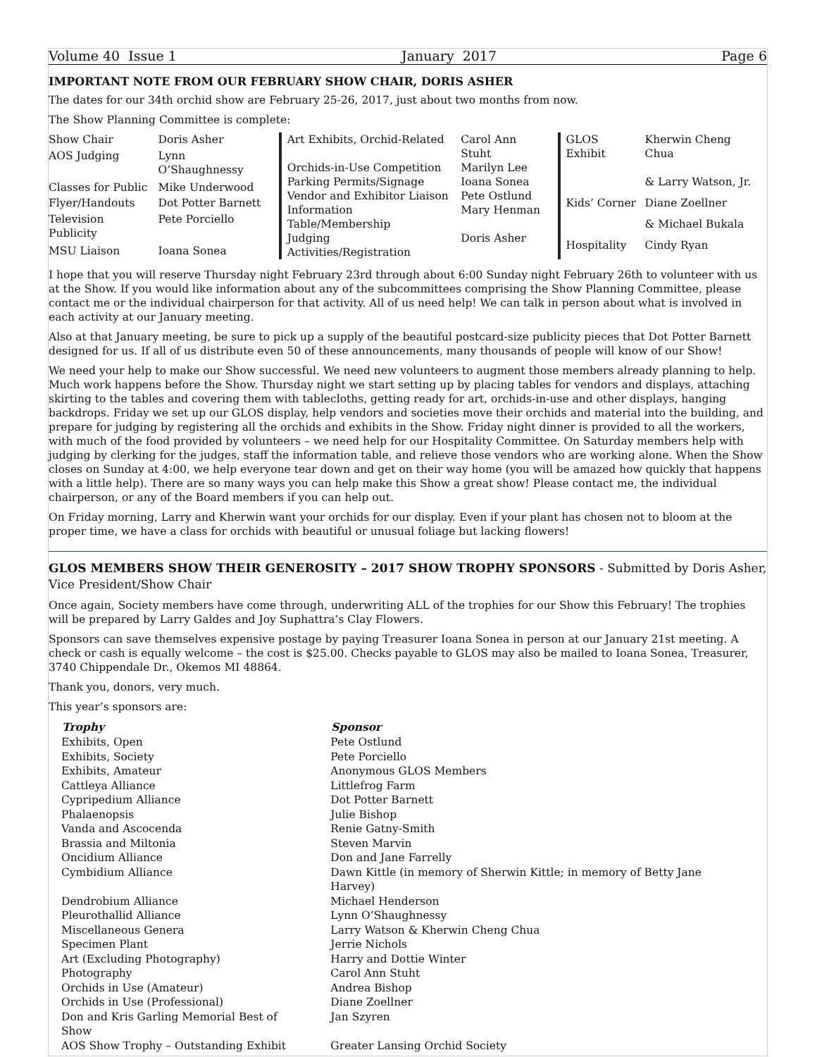Volume 40 Issue 1 January 2017 Page 6
IMPORTANT NOTE FROM OUR FEBRUARY SHOW CHAIR, DORIS ASHER
The dates for our 34th orchid show are February 25-26, 2017, just about two months from now.
The Show Planning Committee is complete:
| Show Chair | Doris Asher |
| AOS Judging | Lynn O’Shaughnessy |
| Classes for Public | Mike Underwood |
| Flyer/Handouts | Dot Potter Barnett |
| Television Publicity | Pete Porciello |
| MSU Liaison | Ioana Sonea |
| Art Exhibits, Orchid-Related | Carol Ann Stuht |
| Orchids-in-Use Competition | Marilyn Lee |
| Parking Permits/Signage | Ioana Sonea |
| Vendor and Exhibitor Liaison | Pete Ostlund |
| Information Table/Membership | Mary Henman |
| Judging Activities/Registration | Doris Asher |
| GLOS Exhibit | Kherwin Cheng Chua |
| | & Larry Watson, Jr. |
| Kids’ Corner | Diane Zoellner |
| | & Michael Bukala |
| Hospitality | Cindy Ryan |
I hope that you will reserve Thursday night February 23rd through about 6:00 Sunday night February 26th to volunteer with us at the Show. If you would like information about any of the subcommittees comprising the Show Planning Committee, please contact me or the individual chairperson for that activity. All of us need help! We can talk in person about what is involved in each activity at our January meeting.
Also at that January meeting, be sure to pick up a supply of the beautiful postcard-size publicity pieces that Dot Potter Barnett designed for us. If all of us distribute even 50 of these announcements, many thousands of people will know of our Show!
We need your help to make our Show successful. We need new volunteers to augment those members already planning to help. Much work happens before the Show. Thursday night we start setting up by placing tables for vendors and displays, attaching skirting to the tables and covering them with tablecloths, getting ready for art, orchids-in-use and other displays, hanging backdrops. Friday we set up our GLOS display, help vendors and societies move their orchids and material into the building, and prepare for judging by registering all the orchids and exhibits in the Show. Friday night dinner is provided to all the workers, with much of the food provided by volunteers – we need help for our Hospitality Committee. On Saturday members help with judging by clerking for the judges, staff the information table, and relieve those vendors who are working alone. When the Show closes on Sunday at 4:00, we help everyone tear down and get on their way home (you will be amazed how quickly that happens with a little help). There are so many ways you can help make this Show a great show! Please contact me, the individual chairperson, or any of the Board members if you can help out.
On Friday morning, Larry and Kherwin want your orchids for our display. Even if your plant has chosen not to bloom at the proper time, we have a class for orchids with beautiful or unusual foliage but lacking flowers!
GLOS MEMBERS SHOW THEIR GENEROSITY – 2017 SHOW TROPHY SPONSORS - Submitted by Doris Asher, Vice President/Show Chair
Once again, Society members have come through, underwriting ALL of the trophies for our Show this February! The trophies will be prepared by Larry Galdes and Joy Suphattra’s Clay Flowers.
Sponsors can save themselves expensive postage by paying Treasurer Ioana Sonea in person at our January 21st meeting. A check or cash is equally welcome – the cost is $25.00. Checks payable to GLOS may also be mailed to Ioana Sonea, Treasurer, 3740 Chippendale Dr., Okemos MI 48864.
Thank you, donors, very much.
This year’s sponsors are:
| Trophy | Sponsor |
| --- | --- |
| Exhibits, Open | Pete Ostlund |
| Exhibits, Society | Pete Porciello |
| Exhibits, Amateur | Anonymous GLOS Members |
| Cattleya Alliance | Littlefrog Farm |
| Cypripedium Alliance | Dot Potter Barnett |
| Phalaenopsis | Julie Bishop |
| Vanda and Ascocenda | Renie Gatny-Smith |
| Brassia and Miltonia | Steven Marvin |
| Oncidium Alliance | Don and Jane Farrelly |
| Cymbidium Alliance | Dawn Kittle (in memory of Sherwin Kittle; in memory of Betty Jane Harvey) |
| Dendrobium Alliance | Michael Henderson |
| Pleurothallid Alliance | Lynn O’Shaughnessy |
| Miscellaneous Genera | Larry Watson & Kherwin Cheng Chua |
| Specimen Plant | Jerrie Nichols |
| Art (Excluding Photography) | Harry and Dottie Winter |
| Photography | Carol Ann Stuht |
| Orchids in Use (Amateur) | Andrea Bishop |
| Orchids in Use (Professional) | Diane Zoellner |
| Don and Kris Garling Memorial Best of Show | Jan Szyren |
| AOS Show Trophy – Outstanding Exhibit | Greater Lansing Orchid Society |